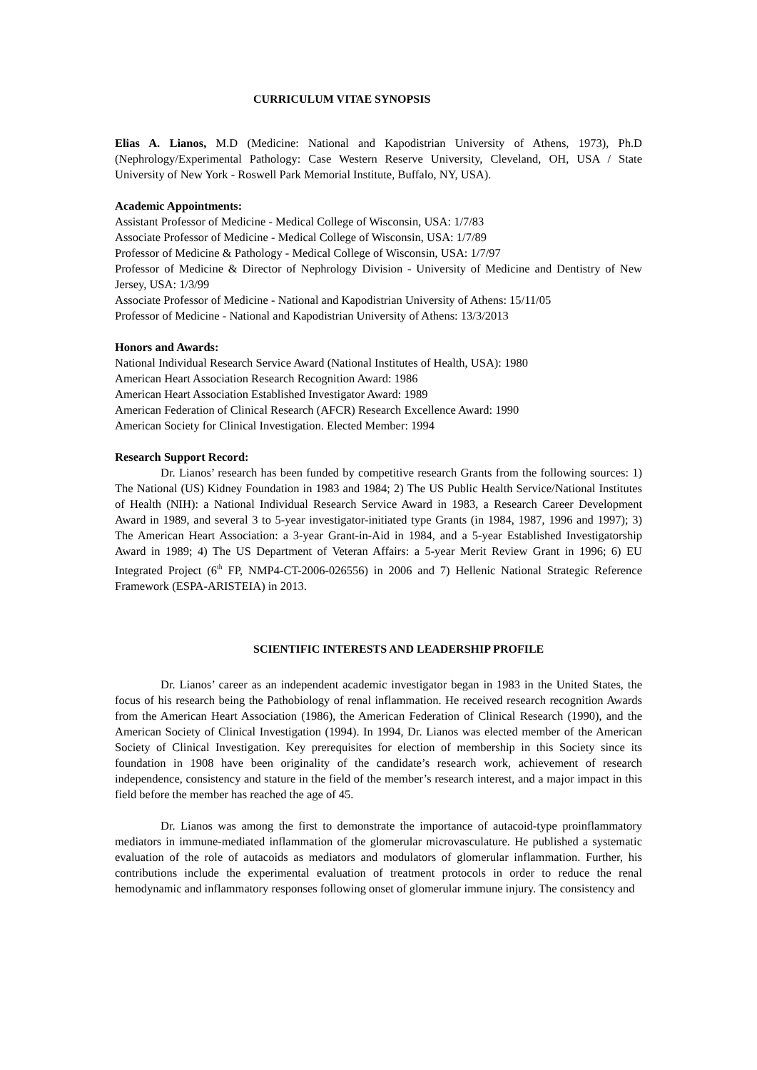CURRICULUM VITAE SYNOPSIS
Elias A. Lianos, M.D (Medicine: National and Kapodistrian University of Athens, 1973), Ph.D (Nephrology/Experimental Pathology: Case Western Reserve University, Cleveland, OH, USA / State University of New York - Roswell Park Memorial Institute, Buffalo, NY, USA).
Academic Appointments:
Assistant Professor of Medicine - Medical College of Wisconsin, USA: 1/7/83
Associate Professor of Medicine - Medical College of Wisconsin, USA: 1/7/89
Professor of Medicine & Pathology - Medical College of Wisconsin, USA: 1/7/97
Professor of Medicine & Director of Nephrology Division - University of Medicine and Dentistry of New Jersey, USA: 1/3/99
Associate Professor of Medicine - National and Kapodistrian University of Athens: 15/11/05
Professor of Medicine - National and Kapodistrian University of Athens: 13/3/2013
Honors and Awards:
National Individual Research Service Award (National Institutes of Health, USA): 1980
American Heart Association Research Recognition Award: 1986
American Heart Association Established Investigator Award: 1989
American Federation of Clinical Research (AFCR) Research Excellence Award: 1990
American Society for Clinical Investigation. Elected Member: 1994
Research Support Record:
Dr. Lianos’ research has been funded by competitive research Grants from the following sources: 1) The National (US) Kidney Foundation in 1983 and 1984; 2) The US Public Health Service/National Institutes of Health (NIH): a National Individual Research Service Award in 1983, a Research Career Development Award in 1989, and several 3 to 5-year investigator-initiated type Grants (in 1984, 1987, 1996 and 1997); 3) The American Heart Association: a 3-year Grant-in-Aid in 1984, and a 5-year Established Investigatorship Award in 1989; 4) The US Department of Veteran Affairs: a 5-year Merit Review Grant in 1996; 6) EU Integrated Project (6<sup>th</sup> FP, NMP4-CT-2006-026556) in 2006 and 7) Hellenic National Strategic Reference Framework (ESPA-ARISTEIA) in 2013.
SCIENTIFIC INTERESTS AND LEADERSHIP PROFILE
Dr. Lianos’ career as an independent academic investigator began in 1983 in the United States, the focus of his research being the Pathobiology of renal inflammation. He received research recognition Awards from the American Heart Association (1986), the American Federation of Clinical Research (1990), and the American Society of Clinical Investigation (1994). In 1994, Dr. Lianos was elected member of the American Society of Clinical Investigation. Key prerequisites for election of membership in this Society since its foundation in 1908 have been originality of the candidate’s research work, achievement of research independence, consistency and stature in the field of the member’s research interest, and a major impact in this field before the member has reached the age of 45.
Dr. Lianos was among the first to demonstrate the importance of autacoid-type proinflammatory mediators in immune-mediated inflammation of the glomerular microvasculature. He published a systematic evaluation of the role of autacoids as mediators and modulators of glomerular inflammation. Further, his contributions include the experimental evaluation of treatment protocols in order to reduce the renal hemodynamic and inflammatory responses following onset of glomerular immune injury. The consistency and